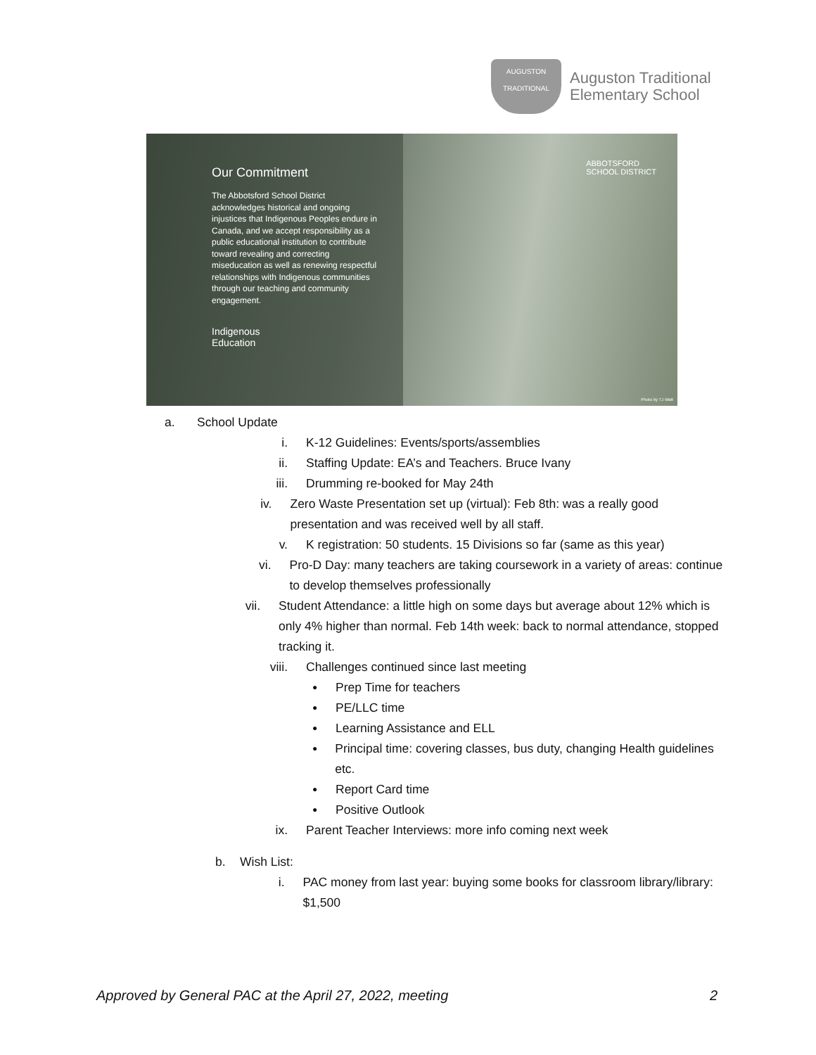AUGUSTON
TRADITIONAL
Auguston Traditional
Elementary School
Our Commitment
The Abbotsford School District acknowledges historical and ongoing injustices that Indigenous Peoples endure in Canada, and we accept responsibility as a public educational institution to contribute toward revealing and correcting miseducation as well as renewing respectful relationships with Indigenous communities through our teaching and community engagement.
Indigenous
Education
ABBOTSFORD
SCHOOL DISTRICT
Photo by TJ Watt
a. School Update
i. K-12 Guidelines: Events/sports/assemblies
ii. Staffing Update: EA’s and Teachers. Bruce Ivany
iii. Drumming re-booked for May 24th
iv. Zero Waste Presentation set up (virtual): Feb 8th: was a really good presentation and was received well by all staff.
v. K registration: 50 students. 15 Divisions so far (same as this year)
vi. Pro-D Day: many teachers are taking coursework in a variety of areas: continue to develop themselves professionally
vii. Student Attendance: a little high on some days but average about 12% which is only 4% higher than normal. Feb 14th week: back to normal attendance, stopped tracking it.
viii. Challenges continued since last meeting
● Prep Time for teachers
● PE/LLC time
● Learning Assistance and ELL
● Principal time: covering classes, bus duty, changing Health guidelines etc.
● Report Card time
● Positive Outlook
ix. Parent Teacher Interviews: more info coming next week
b. Wish List:
i. PAC money from last year: buying some books for classroom library/library: $1,500
Approved by General PAC at the April 27, 2022, meeting 2